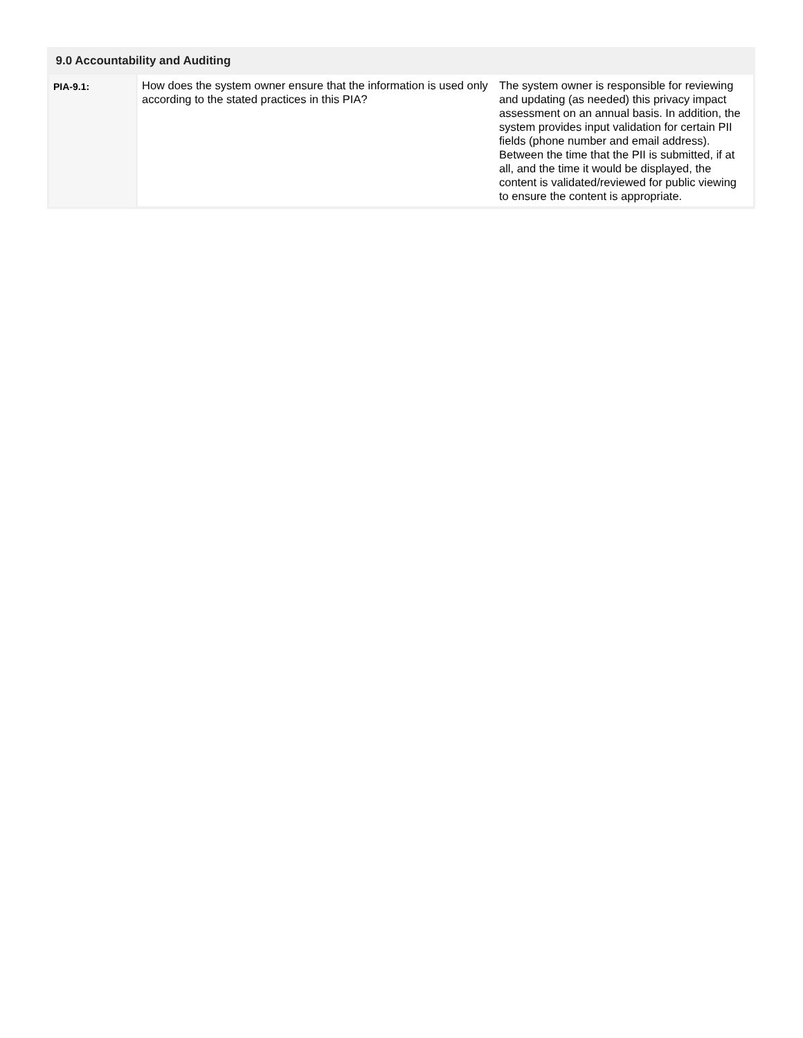| 9.0 Accountability and Auditing | | |
| --- | --- | --- |
| PIA-9.1: | How does the system owner ensure that the information is used only according to the stated practices in this PIA? | The system owner is responsible for reviewing and updating (as needed) this privacy impact assessment on an annual basis. In addition, the system provides input validation for certain PII fields (phone number and email address). Between the time that the PII is submitted, if at all, and the time it would be displayed, the content is validated/reviewed for public viewing to ensure the content is appropriate. |